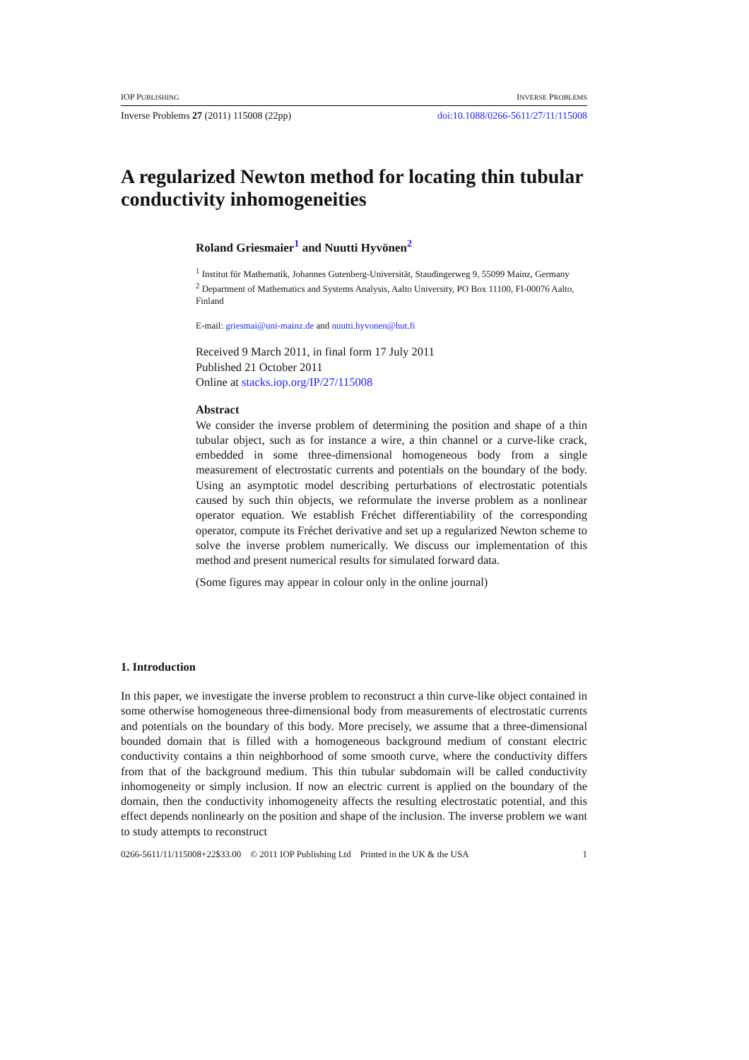IOP PUBLISHING INVERSE PROBLEMS
Inverse Problems 27 (2011) 115008 (22pp) doi:10.1088/0266-5611/27/11/115008
A regularized Newton method for locating thin tubular conductivity inhomogeneities
Roland Griesmaier<sup>1</sup> and Nuutti Hyvönen<sup>2</sup>
<sup>1</sup> Institut für Mathematik, Johannes Gutenberg-Universität, Staudingerweg 9, 55099 Mainz, Germany
<sup>2</sup> Department of Mathematics and Systems Analysis, Aalto University, PO Box 11100, FI-00076 Aalto, Finland
E-mail: griesmai@uni-mainz.de and nuutti.hyvonen@hut.fi
Received 9 March 2011, in final form 17 July 2011
Published 21 October 2011
Online at stacks.iop.org/IP/27/115008
Abstract
We consider the inverse problem of determining the position and shape of a thin tubular object, such as for instance a wire, a thin channel or a curve-like crack, embedded in some three-dimensional homogeneous body from a single measurement of electrostatic currents and potentials on the boundary of the body. Using an asymptotic model describing perturbations of electrostatic potentials caused by such thin objects, we reformulate the inverse problem as a nonlinear operator equation. We establish Fréchet differentiability of the corresponding operator, compute its Fréchet derivative and set up a regularized Newton scheme to solve the inverse problem numerically. We discuss our implementation of this method and present numerical results for simulated forward data.
(Some figures may appear in colour only in the online journal)
1. Introduction
In this paper, we investigate the inverse problem to reconstruct a thin curve-like object contained in some otherwise homogeneous three-dimensional body from measurements of electrostatic currents and potentials on the boundary of this body. More precisely, we assume that a three-dimensional bounded domain that is filled with a homogeneous background medium of constant electric conductivity contains a thin neighborhood of some smooth curve, where the conductivity differs from that of the background medium. This thin tubular subdomain will be called conductivity inhomogeneity or simply inclusion. If now an electric current is applied on the boundary of the domain, then the conductivity inhomogeneity affects the resulting electrostatic potential, and this effect depends nonlinearly on the position and shape of the inclusion. The inverse problem we want to study attempts to reconstruct
0266-5611/11/115008+22$33.00 © 2011 IOP Publishing Ltd Printed in the UK & the USA 1